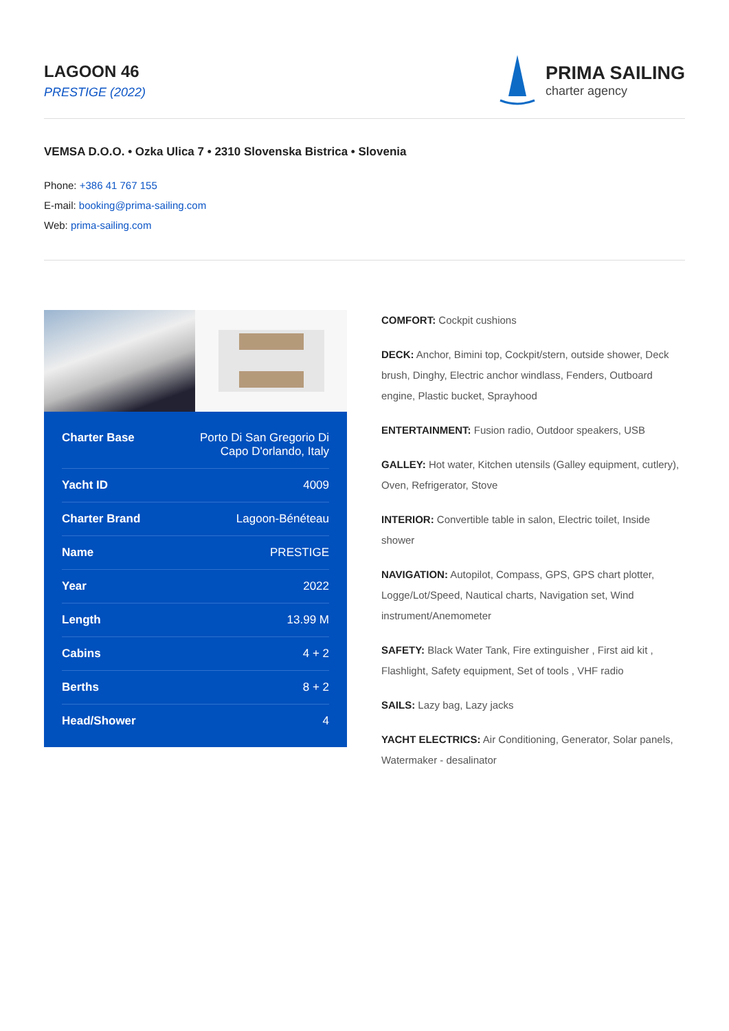LAGOON 46
PRESTIGE (2022)
PRIMA SAILING
charter agency
VEMSA D.O.O. • Ozka Ulica 7 • 2310 Slovenska Bistrica • Slovenia
Phone: +386 41 767 155
E-mail: booking@prima-sailing.com
Web: prima-sailing.com
| Charter Base | Porto Di San Gregorio Di Capo D'orlando, Italy |
| Yacht ID | 4009 |
| Charter Brand | Lagoon-Bénéteau |
| Name | PRESTIGE |
| Year | 2022 |
| Length | 13.99 M |
| Cabins | 4 + 2 |
| Berths | 8 + 2 |
| Head/Shower | 4 |
COMFORT: Cockpit cushions
DECK: Anchor, Bimini top, Cockpit/stern, outside shower, Deck brush, Dinghy, Electric anchor windlass, Fenders, Outboard engine, Plastic bucket, Sprayhood
ENTERTAINMENT: Fusion radio, Outdoor speakers, USB
GALLEY: Hot water, Kitchen utensils (Galley equipment, cutlery), Oven, Refrigerator, Stove
INTERIOR: Convertible table in salon, Electric toilet, Inside shower
NAVIGATION: Autopilot, Compass, GPS, GPS chart plotter, Logge/Lot/Speed, Nautical charts, Navigation set, Wind instrument/Anemometer
SAFETY: Black Water Tank, Fire extinguisher , First aid kit , Flashlight, Safety equipment, Set of tools , VHF radio
SAILS: Lazy bag, Lazy jacks
YACHT ELECTRICS: Air Conditioning, Generator, Solar panels, Watermaker - desalinator